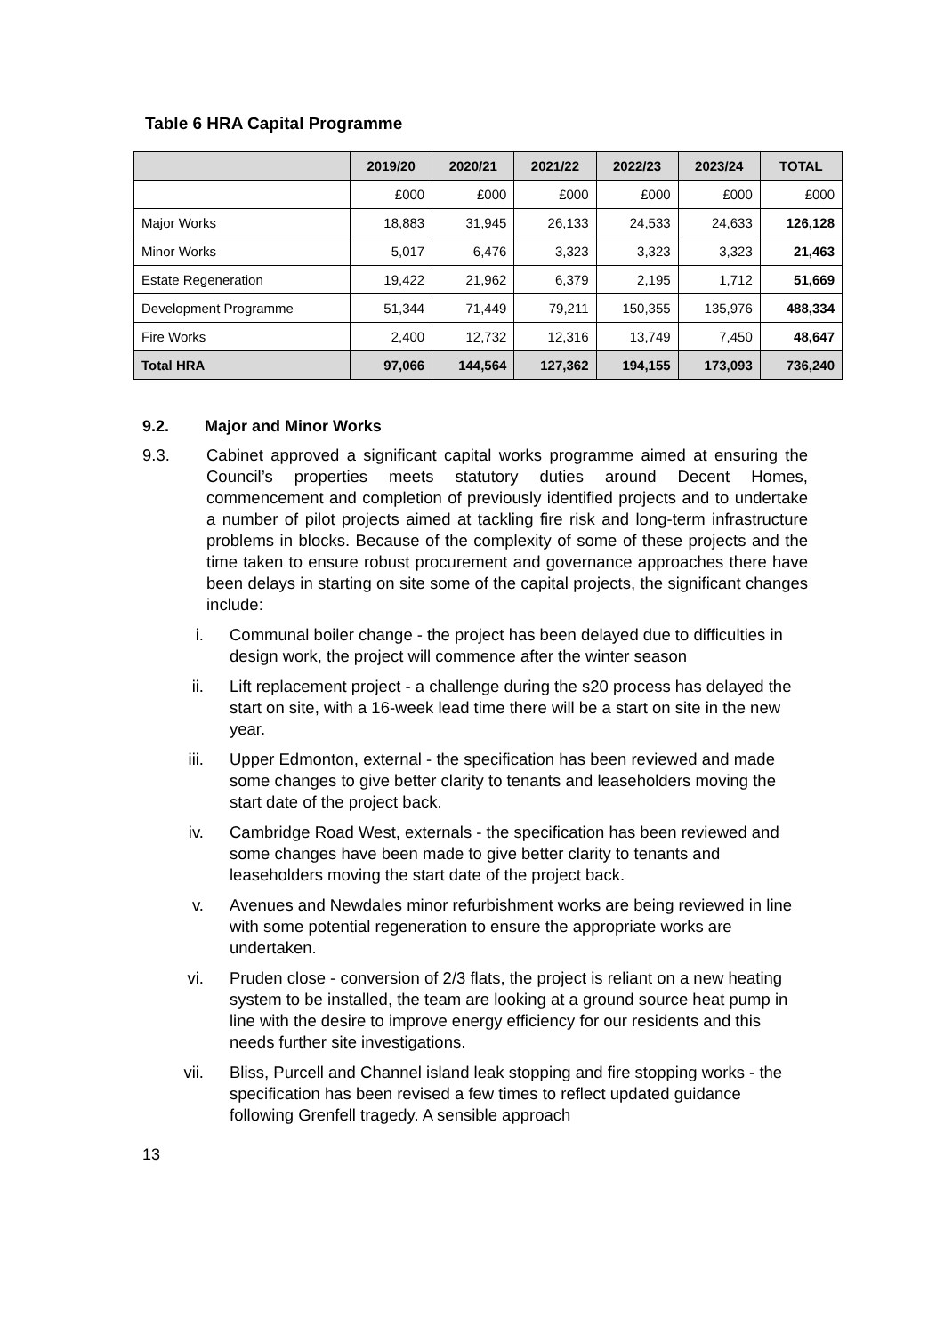Table 6 HRA Capital Programme
| | 2019/20 | 2020/21 | 2021/22 | 2022/23 | 2023/24 | TOTAL |
| --- | --- | --- | --- | --- | --- | --- |
| | £000 | £000 | £000 | £000 | £000 | £000 |
| Major Works | 18,883 | 31,945 | 26,133 | 24,533 | 24,633 | 126,128 |
| Minor Works | 5,017 | 6,476 | 3,323 | 3,323 | 3,323 | 21,463 |
| Estate Regeneration | 19,422 | 21,962 | 6,379 | 2,195 | 1,712 | 51,669 |
| Development Programme | 51,344 | 71,449 | 79,211 | 150,355 | 135,976 | 488,334 |
| Fire Works | 2,400 | 12,732 | 12,316 | 13,749 | 7,450 | 48,647 |
| Total HRA | 97,066 | 144,564 | 127,362 | 194,155 | 173,093 | 736,240 |
9.2. Major and Minor Works
9.3. Cabinet approved a significant capital works programme aimed at ensuring the Council’s properties meets statutory duties around Decent Homes, commencement and completion of previously identified projects and to undertake a number of pilot projects aimed at tackling fire risk and long-term infrastructure problems in blocks. Because of the complexity of some of these projects and the time taken to ensure robust procurement and governance approaches there have been delays in starting on site some of the capital projects, the significant changes include:
i. Communal boiler change - the project has been delayed due to difficulties in design work, the project will commence after the winter season
ii. Lift replacement project - a challenge during the s20 process has delayed the start on site, with a 16-week lead time there will be a start on site in the new year.
iii. Upper Edmonton, external - the specification has been reviewed and made some changes to give better clarity to tenants and leaseholders moving the start date of the project back.
iv. Cambridge Road West, externals - the specification has been reviewed and some changes have been made to give better clarity to tenants and leaseholders moving the start date of the project back.
v. Avenues and Newdales minor refurbishment works are being reviewed in line with some potential regeneration to ensure the appropriate works are undertaken.
vi. Pruden close - conversion of 2/3 flats, the project is reliant on a new heating system to be installed, the team are looking at a ground source heat pump in line with the desire to improve energy efficiency for our residents and this needs further site investigations.
vii. Bliss, Purcell and Channel island leak stopping and fire stopping works - the specification has been revised a few times to reflect updated guidance following Grenfell tragedy. A sensible approach
13